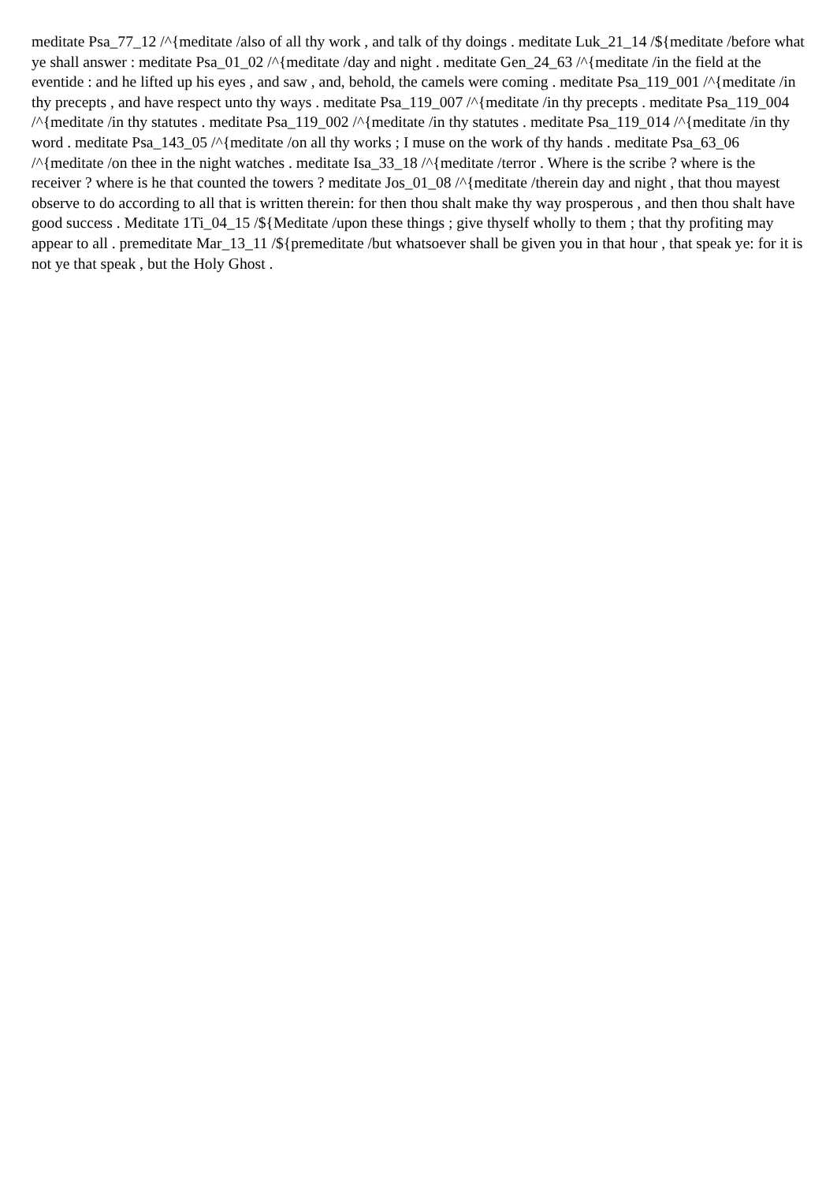meditate Psa_77_12 /^{meditate /also of all thy work , and talk of thy doings . meditate Luk_21_14 /${meditate /before what ye shall answer : meditate Psa_01_02 /^{meditate /day and night . meditate Gen_24_63 /^{meditate /in the field at the eventide : and he lifted up his eyes , and saw , and, behold, the camels were coming . meditate Psa_119_001 /^{meditate /in thy precepts , and have respect unto thy ways . meditate Psa_119_007 /^{meditate /in thy precepts . meditate Psa_119_004 /^{meditate /in thy statutes . meditate Psa_119_002 /^{meditate /in thy statutes . meditate Psa_119_014 /^{meditate /in thy word . meditate Psa_143_05 /^{meditate /on all thy works ; I muse on the work of thy hands . meditate Psa_63_06 /^{meditate /on thee in the night watches . meditate Isa_33_18 /^{meditate /terror . Where is the scribe ? where is the receiver ? where is he that counted the towers ? meditate Jos_01_08 /^{meditate /therein day and night , that thou mayest observe to do according to all that is written therein: for then thou shalt make thy way prosperous , and then thou shalt have good success . Meditate 1Ti_04_15 /${Meditate /upon these things ; give thyself wholly to them ; that thy profiting may appear to all . premeditate Mar_13_11 /${premeditate /but whatsoever shall be given you in that hour , that speak ye: for it is not ye that speak , but the Holy Ghost .